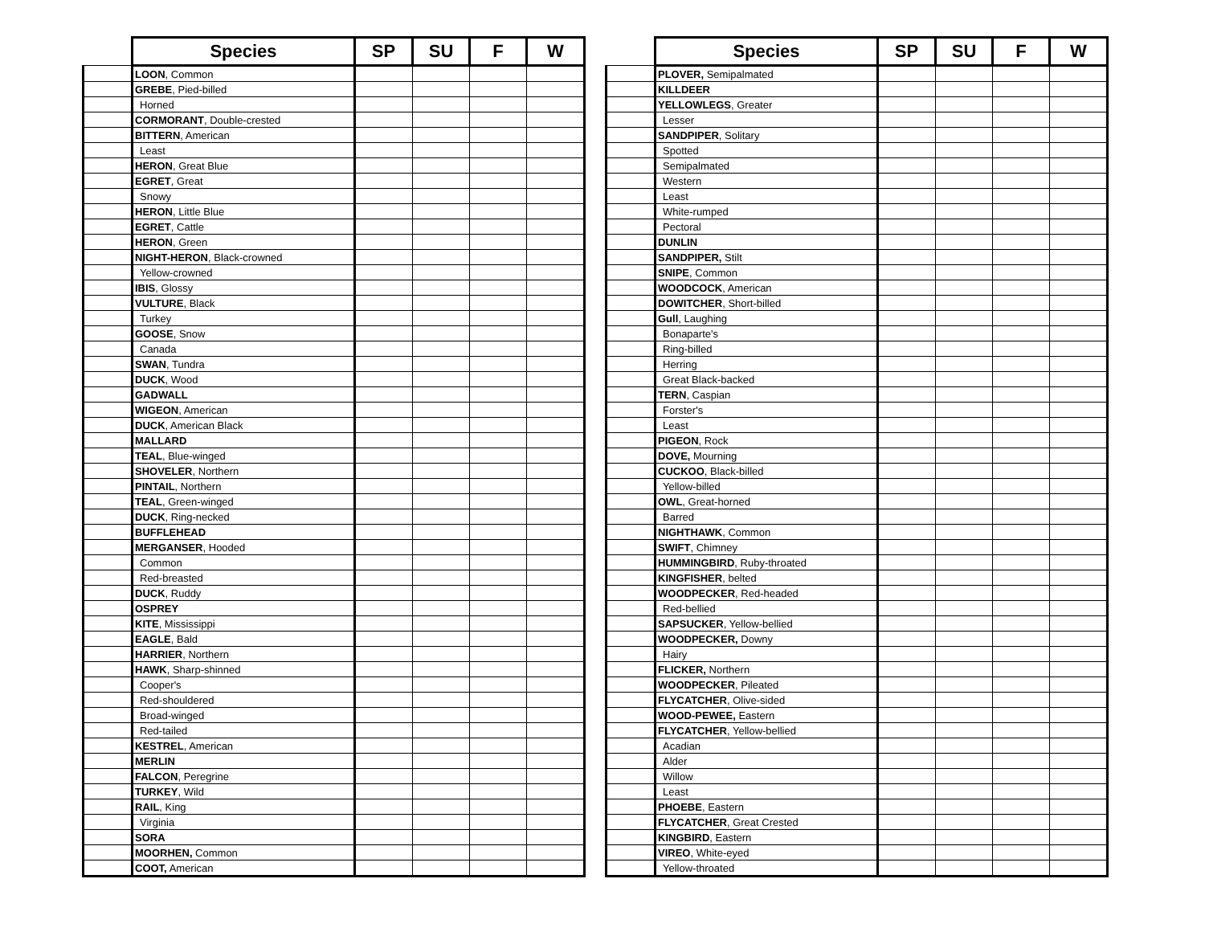| | Species | SP | SU | F | W |
| --- | --- | --- | --- | --- | --- |
| | LOON , Common | | | | |
| | GREBE , Pied-billed | | | | |
| | Horned | | | | |
| | CORMORANT , Double-crested | | | | |
| | BITTERN , American | | | | |
| | Least | | | | |
| | HERON , Great Blue | | | | |
| | EGRET , Great | | | | |
| | Snowy | | | | |
| | HERON , Little Blue | | | | |
| | EGRET , Cattle | | | | |
| | HERON , Green | | | | |
| | NIGHT-HERON , Black-crowned | | | | |
| | Yellow-crowned | | | | |
| | IBIS , Glossy | | | | |
| | VULTURE , Black | | | | |
| | Turkey | | | | |
| | GOOSE , Snow | | | | |
| | Canada | | | | |
| | SWAN , Tundra | | | | |
| | DUCK , Wood | | | | |
| | GADWALL | | | | |
| | WIGEON , American | | | | |
| | DUCK , American Black | | | | |
| | MALLARD | | | | |
| | TEAL , Blue-winged | | | | |
| | SHOVELER , Northern | | | | |
| | PINTAIL , Northern | | | | |
| | TEAL , Green-winged | | | | |
| | DUCK , Ring-necked | | | | |
| | BUFFLEHEAD | | | | |
| | MERGANSER , Hooded | | | | |
| | Common | | | | |
| | Red-breasted | | | | |
| | DUCK , Ruddy | | | | |
| | OSPREY | | | | |
| | KITE , Mississippi | | | | |
| | EAGLE , Bald | | | | |
| | HARRIER , Northern | | | | |
| | HAWK , Sharp-shinned | | | | |
| | Cooper's | | | | |
| | Red-shouldered | | | | |
| | Broad-winged | | | | |
| | Red-tailed | | | | |
| | KESTREL , American | | | | |
| | MERLIN | | | | |
| | FALCON , Peregrine | | | | |
| | TURKEY , Wild | | | | |
| | RAIL , King | | | | |
| | Virginia | | | | |
| | SORA | | | | |
| | MOORHEN, Common | | | | |
| | COOT, American | | | | |
| | Species | SP | SU | F | W |
| --- | --- | --- | --- | --- | --- |
| | PLOVER, Semipalmated | | | | |
| | KILLDEER | | | | |
| | YELLOWLEGS , Greater | | | | |
| | Lesser | | | | |
| | SANDPIPER , Solitary | | | | |
| | Spotted | | | | |
| | Semipalmated | | | | |
| | Western | | | | |
| | Least | | | | |
| | White-rumped | | | | |
| | Pectoral | | | | |
| | DUNLIN | | | | |
| | SANDPIPER, Stilt | | | | |
| | SNIPE , Common | | | | |
| | WOODCOCK , American | | | | |
| | DOWITCHER , Short-billed | | | | |
| | Gull , Laughing | | | | |
| | Bonaparte's | | | | |
| | Ring-billed | | | | |
| | Herring | | | | |
| | Great Black-backed | | | | |
| | TERN , Caspian | | | | |
| | Forster's | | | | |
| | Least | | | | |
| | PIGEON , Rock | | | | |
| | DOVE, Mourning | | | | |
| | CUCKOO , Black-billed | | | | |
| | Yellow-billed | | | | |
| | OWL , Great-horned | | | | |
| | Barred | | | | |
| | NIGHTHAWK , Common | | | | |
| | SWIFT , Chimney | | | | |
| | HUMMINGBIRD , Ruby-throated | | | | |
| | KINGFISHER , belted | | | | |
| | WOODPECKER , Red-headed | | | | |
| | Red-bellied | | | | |
| | SAPSUCKER , Yellow-bellied | | | | |
| | WOODPECKER, Downy | | | | |
| | Hairy | | | | |
| | FLICKER, Northern | | | | |
| | WOODPECKER , Pileated | | | | |
| | FLYCATCHER , Olive-sided | | | | |
| | WOOD-PEWEE, Eastern | | | | |
| | FLYCATCHER , Yellow-bellied | | | | |
| | Acadian | | | | |
| | Alder | | | | |
| | Willow | | | | |
| | Least | | | | |
| | PHOEBE , Eastern | | | | |
| | FLYCATCHER , Great Crested | | | | |
| | KINGBIRD , Eastern | | | | |
| | VIREO , White-eyed | | | | |
| | Yellow-throated | | | | |